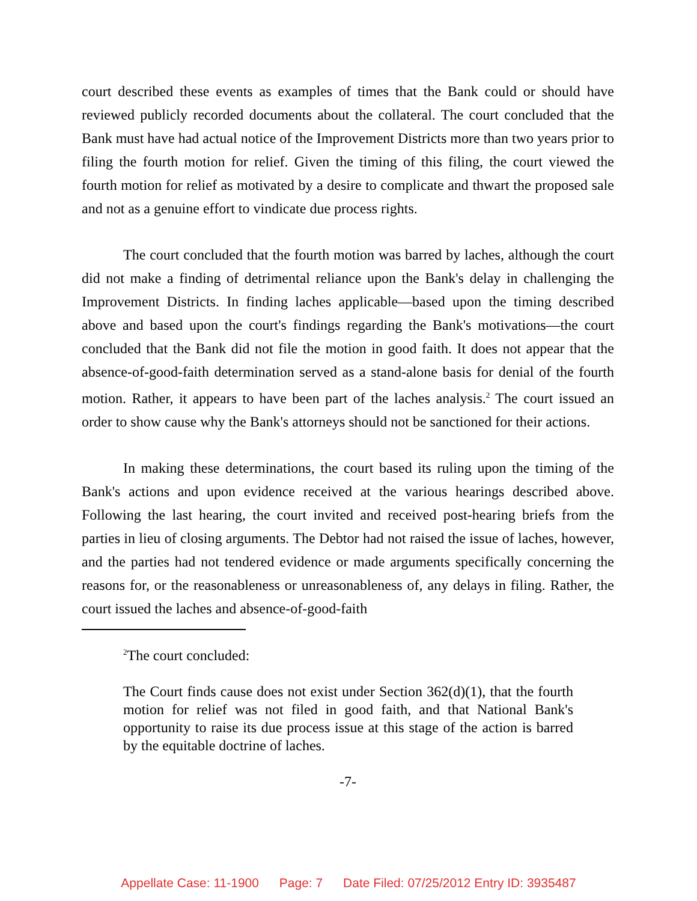court described these events as examples of times that the Bank could or should have reviewed publicly recorded documents about the collateral. The court concluded that the Bank must have had actual notice of the Improvement Districts more than two years prior to filing the fourth motion for relief. Given the timing of this filing, the court viewed the fourth motion for relief as motivated by a desire to complicate and thwart the proposed sale and not as a genuine effort to vindicate due process rights.
The court concluded that the fourth motion was barred by laches, although the court did not make a finding of detrimental reliance upon the Bank's delay in challenging the Improvement Districts. In finding laches applicable—based upon the timing described above and based upon the court's findings regarding the Bank's motivations—the court concluded that the Bank did not file the motion in good faith. It does not appear that the absence-of-good-faith determination served as a stand-alone basis for denial of the fourth motion. Rather, it appears to have been part of the laches analysis.<sup>2</sup> The court issued an order to show cause why the Bank's attorneys should not be sanctioned for their actions.
In making these determinations, the court based its ruling upon the timing of the Bank's actions and upon evidence received at the various hearings described above. Following the last hearing, the court invited and received post-hearing briefs from the parties in lieu of closing arguments. The Debtor had not raised the issue of laches, however, and the parties had not tendered evidence or made arguments specifically concerning the reasons for, or the reasonableness or unreasonableness of, any delays in filing. Rather, the court issued the laches and absence-of-good-faith
<sup>2</sup> The court concluded:
The Court finds cause does not exist under Section 362(d)(1), that the fourth motion for relief was not filed in good faith, and that National Bank's opportunity to raise its due process issue at this stage of the action is barred by the equitable doctrine of laches.
-7-
Appellate Case: 11-1900 Page: 7 Date Filed: 07/25/2012 Entry ID: 3935487